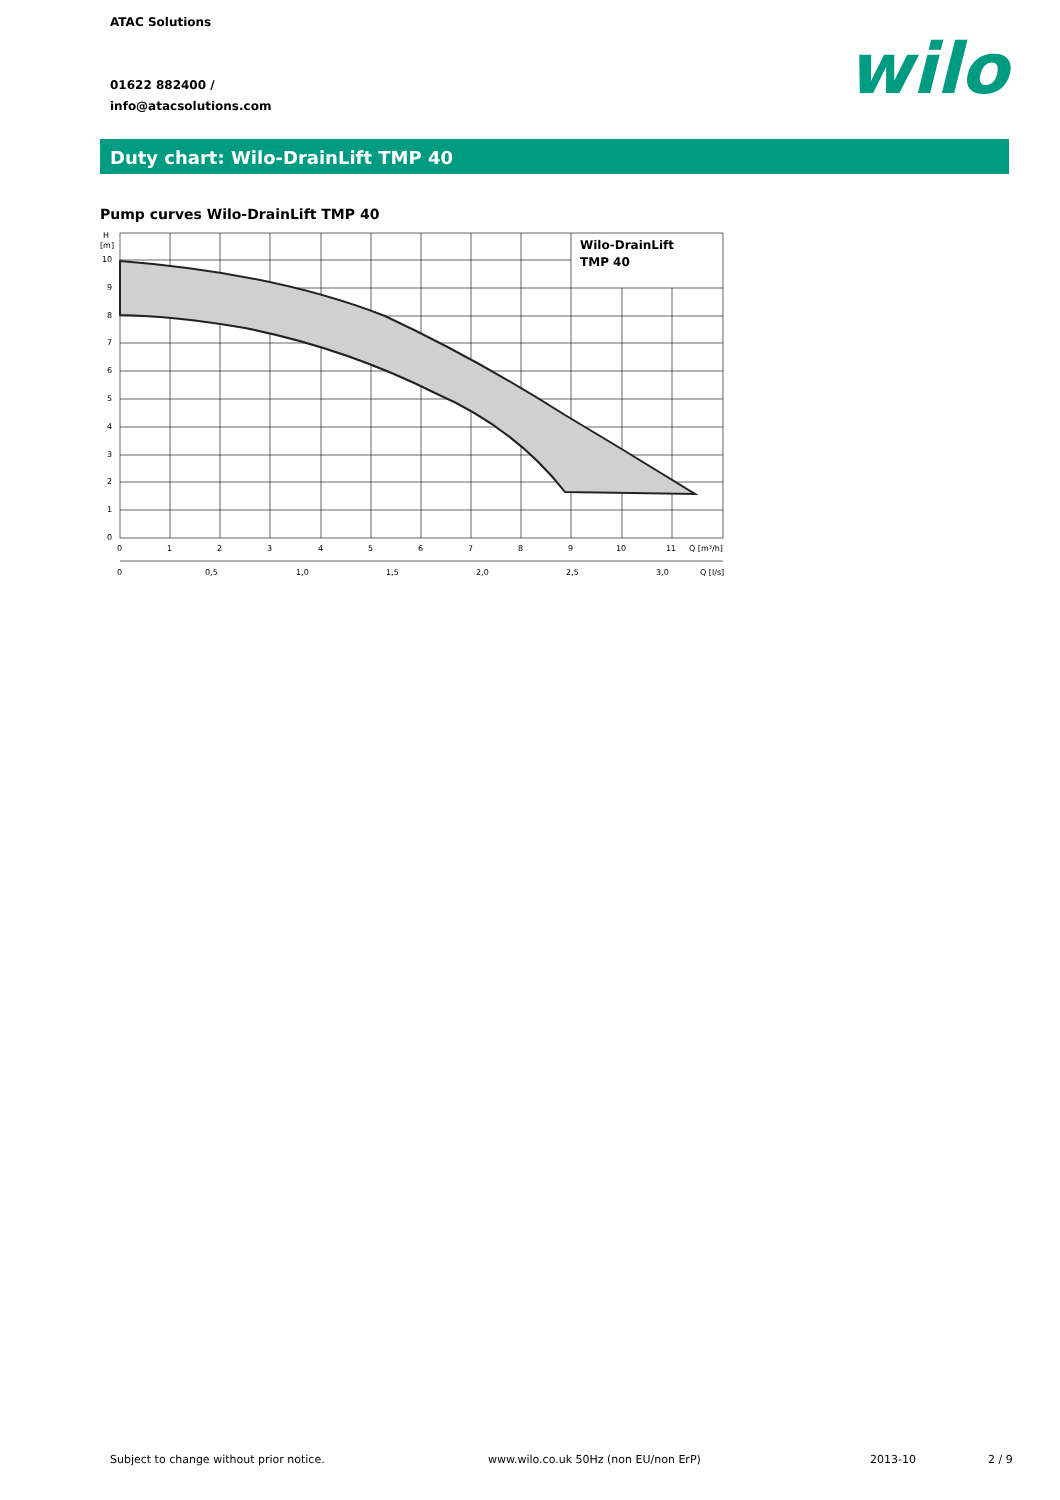ATAC Solutions
01622 882400 /
info@atacsolutions.com
wilo
Duty chart: Wilo-DrainLift TMP 40
Pump curves Wilo-DrainLift TMP 40
Wilo-DrainLift
TMP 40
H
[m]
10
9
8
7
6
5
4
3
2
1
0
0
1
2
3
4
5
6
7
8
9
10
11
Q [m³/h]
0
0,5
1,0
1,5
2,0
2,5
3,0
Q [l/s]
Subject to change without prior notice.
www.wilo.co.uk 50Hz (non EU/non ErP)
2013-10 2 / 9